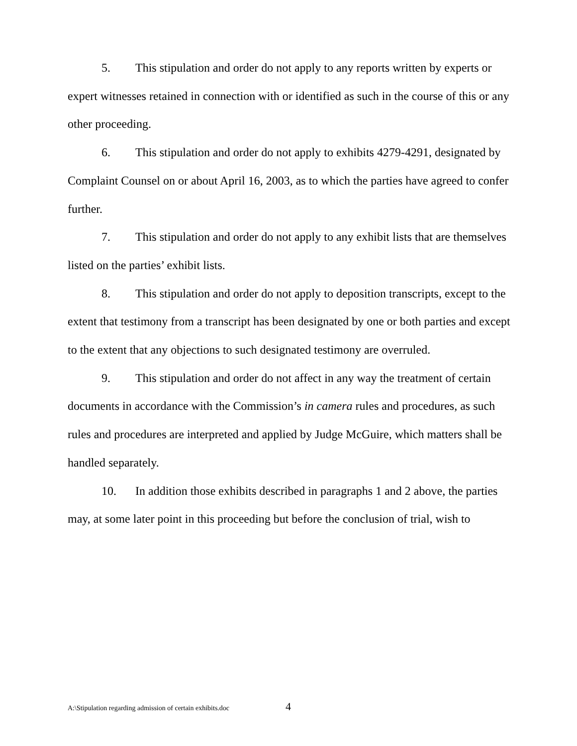5. This stipulation and order do not apply to any reports written by experts or expert witnesses retained in connection with or identified as such in the course of this or any other proceeding.
6. This stipulation and order do not apply to exhibits 4279-4291, designated by Complaint Counsel on or about April 16, 2003, as to which the parties have agreed to confer further.
7. This stipulation and order do not apply to any exhibit lists that are themselves listed on the parties’ exhibit lists.
8. This stipulation and order do not apply to deposition transcripts, except to the extent that testimony from a transcript has been designated by one or both parties and except to the extent that any objections to such designated testimony are overruled.
9. This stipulation and order do not affect in any way the treatment of certain documents in accordance with the Commission’s in camera rules and procedures, as such rules and procedures are interpreted and applied by Judge McGuire, which matters shall be handled separately.
10. In addition those exhibits described in paragraphs 1 and 2 above, the parties may, at some later point in this proceeding but before the conclusion of trial, wish to
A:\Stipulation regarding admission of certain exhibits.doc 4